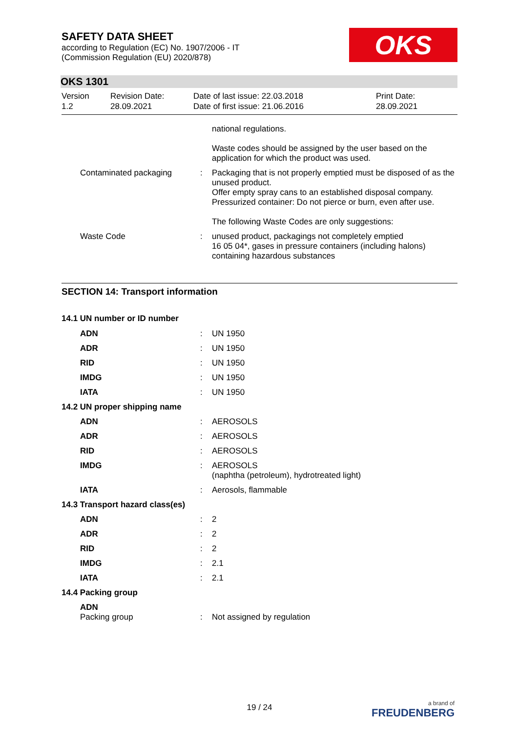SAFETY DATA SHEET
according to Regulation (EC) No. 1907/2006 - IT
(Commission Regulation (EU) 2020/878)
OKS
OKS 1301
| Version 1.2 | Revision Date: 28.09.2021 | Date of last issue: 22.03.2018 Date of first issue: 21.06.2016 | Print Date: 28.09.2021 |
| | | national regulations. Waste codes should be assigned by the user based on the application for which the product was used. |
| Contaminated packaging | : | Packaging that is not properly emptied must be disposed of as the unused product. Offer empty spray cans to an established disposal company. Pressurized container: Do not pierce or burn, even after use. The following Waste Codes are only suggestions: |
| Waste Code | : | unused product, packagings not completely emptied 16 05 04*, gases in pressure containers (including halons) containing hazardous substances |
SECTION 14: Transport information
14.1 UN number or ID number
| ADN | : | UN 1950 |
| ADR | : | UN 1950 |
| RID | : | UN 1950 |
| IMDG | : | UN 1950 |
| IATA | : | UN 1950 |
14.2 UN proper shipping name
| ADN | : | AEROSOLS |
| ADR | : | AEROSOLS |
| RID | : | AEROSOLS |
| IMDG | : | AEROSOLS (naphtha (petroleum), hydrotreated light) |
| IATA | : | Aerosols, flammable |
14.3 Transport hazard class(es)
| ADN | : | 2 |
| ADR | : | 2 |
| RID | : | 2 |
| IMDG | : | 2.1 |
| IATA | : | 2.1 |
14.4 Packing group
| ADN Packing group | : | Not assigned by regulation |
19 / 24
a brand of
FREUDENBERG